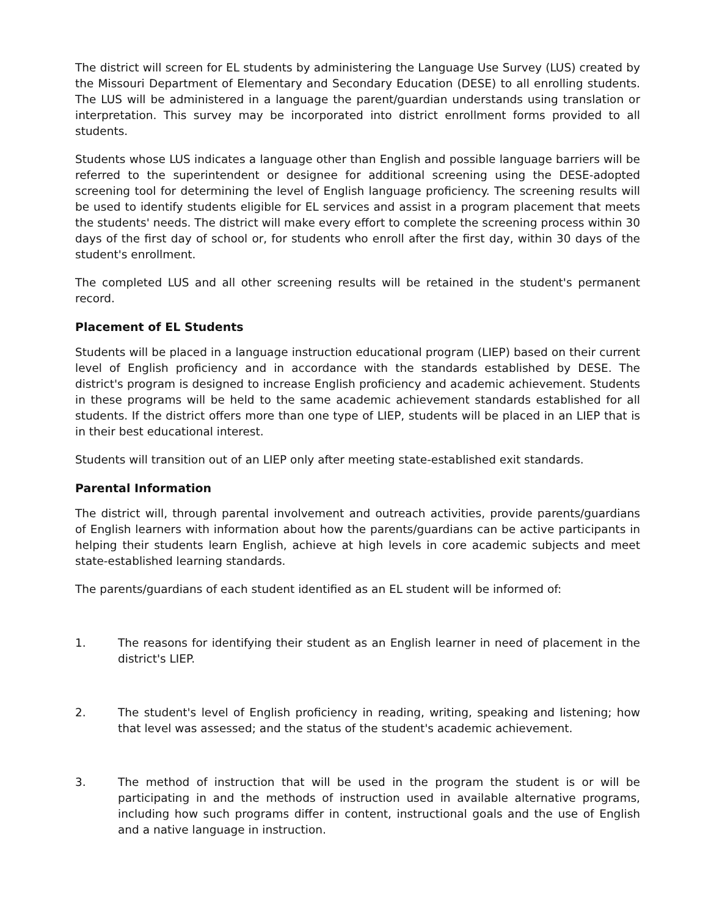The district will screen for EL students by administering the Language Use Survey (LUS) created by the Missouri Department of Elementary and Secondary Education (DESE) to all enrolling students. The LUS will be administered in a language the parent/guardian understands using translation or interpretation. This survey may be incorporated into district enrollment forms provided to all students.
Students whose LUS indicates a language other than English and possible language barriers will be referred to the superintendent or designee for additional screening using the DESE-adopted screening tool for determining the level of English language proficiency. The screening results will be used to identify students eligible for EL services and assist in a program placement that meets the students' needs. The district will make every effort to complete the screening process within 30 days of the first day of school or, for students who enroll after the first day, within 30 days of the student's enrollment.
The completed LUS and all other screening results will be retained in the student's permanent record.
Placement of EL Students
Students will be placed in a language instruction educational program (LIEP) based on their current level of English proficiency and in accordance with the standards established by DESE. The district's program is designed to increase English proficiency and academic achievement. Students in these programs will be held to the same academic achievement standards established for all students. If the district offers more than one type of LIEP, students will be placed in an LIEP that is in their best educational interest.
Students will transition out of an LIEP only after meeting state-established exit standards.
Parental Information
The district will, through parental involvement and outreach activities, provide parents/guardians of English learners with information about how the parents/guardians can be active participants in helping their students learn English, achieve at high levels in core academic subjects and meet state-established learning standards.
The parents/guardians of each student identified as an EL student will be informed of:
1. The reasons for identifying their student as an English learner in need of placement in the district's LIEP.
2. The student's level of English proficiency in reading, writing, speaking and listening; how that level was assessed; and the status of the student's academic achievement.
3. The method of instruction that will be used in the program the student is or will be participating in and the methods of instruction used in available alternative programs, including how such programs differ in content, instructional goals and the use of English and a native language in instruction.